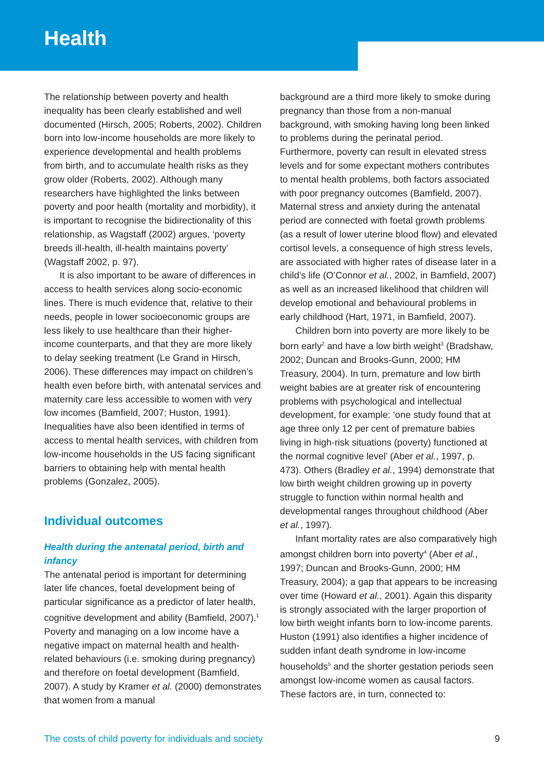Health
The relationship between poverty and health inequality has been clearly established and well documented (Hirsch, 2005; Roberts, 2002). Children born into low-income households are more likely to experience developmental and health problems from birth, and to accumulate health risks as they grow older (Roberts, 2002). Although many researchers have highlighted the links between poverty and poor health (mortality and morbidity), it is important to recognise the bidirectionality of this relationship, as Wagstaff (2002) argues, ‘poverty breeds ill-health, ill-health maintains poverty’ (Wagstaff 2002, p. 97).
It is also important to be aware of differences in access to health services along socio-economic lines. There is much evidence that, relative to their needs, people in lower socioeconomic groups are less likely to use healthcare than their higher-income counterparts, and that they are more likely to delay seeking treatment (Le Grand in Hirsch, 2006). These differences may impact on children’s health even before birth, with antenatal services and maternity care less accessible to women with very low incomes (Bamfield, 2007; Huston, 1991). Inequalities have also been identified in terms of access to mental health services, with children from low-income households in the US facing significant barriers to obtaining help with mental health problems (Gonzalez, 2005).
Individual outcomes
Health during the antenatal period, birth and infancy
The antenatal period is important for determining later life chances, foetal development being of particular significance as a predictor of later health, cognitive development and ability (Bamfield, 2007).<sup>1</sup> Poverty and managing on a low income have a negative impact on maternal health and health-related behaviours (i.e. smoking during pregnancy) and therefore on foetal development (Bamfield, 2007). A study by Kramer et al. (2000) demonstrates that women from a manual
background are a third more likely to smoke during pregnancy than those from a non-manual background, with smoking having long been linked to problems during the perinatal period. Furthermore, poverty can result in elevated stress levels and for some expectant mothers contributes to mental health problems, both factors associated with poor pregnancy outcomes (Bamfield, 2007). Maternal stress and anxiety during the antenatal period are connected with foetal growth problems (as a result of lower uterine blood flow) and elevated cortisol levels, a consequence of high stress levels, are associated with higher rates of disease later in a child’s life (O’Connor et al., 2002, in Bamfield, 2007) as well as an increased likelihood that children will develop emotional and behavioural problems in early childhood (Hart, 1971, in Bamfield, 2007).
Children born into poverty are more likely to be born early<sup>2</sup> and have a low birth weight<sup>3</sup> (Bradshaw, 2002; Duncan and Brooks-Gunn, 2000; HM Treasury, 2004). In turn, premature and low birth weight babies are at greater risk of encountering problems with psychological and intellectual development, for example: ‘one study found that at age three only 12 per cent of premature babies living in high-risk situations (poverty) functioned at the normal cognitive level’ (Aber et al., 1997, p. 473). Others (Bradley et al., 1994) demonstrate that low birth weight children growing up in poverty struggle to function within normal health and developmental ranges throughout childhood (Aber et al., 1997).
Infant mortality rates are also comparatively high amongst children born into poverty<sup>4</sup> (Aber et al., 1997; Duncan and Brooks-Gunn, 2000; HM Treasury, 2004); a gap that appears to be increasing over time (Howard et al., 2001). Again this disparity is strongly associated with the larger proportion of low birth weight infants born to low-income parents. Huston (1991) also identifies a higher incidence of sudden infant death syndrome in low-income households<sup>5</sup> and the shorter gestation periods seen amongst low-income women as causal factors. These factors are, in turn, connected to:
The costs of child poverty for individuals and society 9